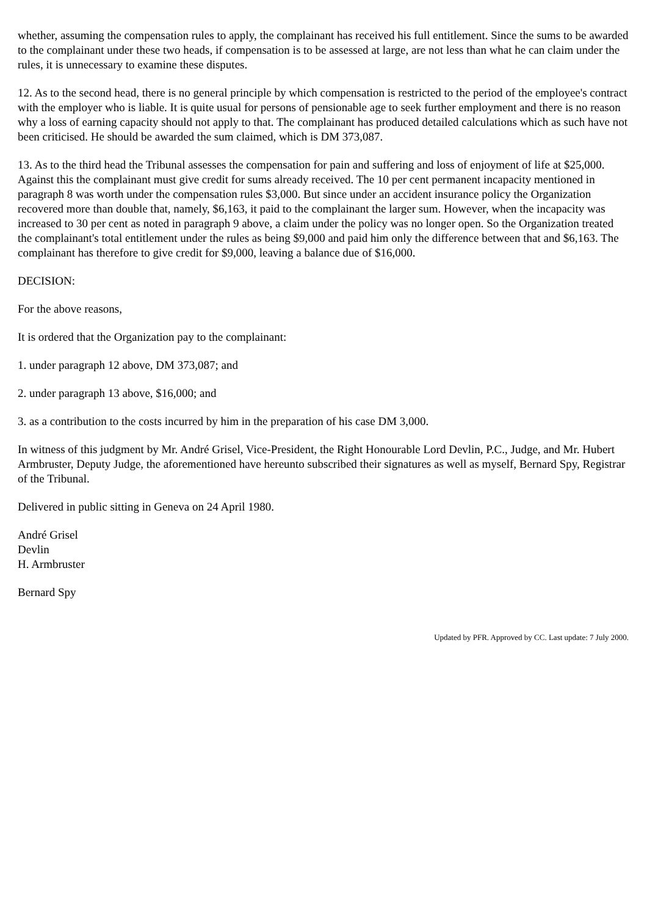whether, assuming the compensation rules to apply, the complainant has received his full entitlement. Since the sums to be awarded to the complainant under these two heads, if compensation is to be assessed at large, are not less than what he can claim under the rules, it is unnecessary to examine these disputes.
12. As to the second head, there is no general principle by which compensation is restricted to the period of the employee's contract with the employer who is liable. It is quite usual for persons of pensionable age to seek further employment and there is no reason why a loss of earning capacity should not apply to that. The complainant has produced detailed calculations which as such have not been criticised. He should be awarded the sum claimed, which is DM 373,087.
13. As to the third head the Tribunal assesses the compensation for pain and suffering and loss of enjoyment of life at $25,000. Against this the complainant must give credit for sums already received. The 10 per cent permanent incapacity mentioned in paragraph 8 was worth under the compensation rules $3,000. But since under an accident insurance policy the Organization recovered more than double that, namely, $6,163, it paid to the complainant the larger sum. However, when the incapacity was increased to 30 per cent as noted in paragraph 9 above, a claim under the policy was no longer open. So the Organization treated the complainant's total entitlement under the rules as being $9,000 and paid him only the difference between that and $6,163. The complainant has therefore to give credit for $9,000, leaving a balance due of $16,000.
DECISION:
For the above reasons,
It is ordered that the Organization pay to the complainant:
1. under paragraph 12 above, DM 373,087; and
2. under paragraph 13 above, $16,000; and
3. as a contribution to the costs incurred by him in the preparation of his case DM 3,000.
In witness of this judgment by Mr. André Grisel, Vice-President, the Right Honourable Lord Devlin, P.C., Judge, and Mr. Hubert Armbruster, Deputy Judge, the aforementioned have hereunto subscribed their signatures as well as myself, Bernard Spy, Registrar of the Tribunal.
Delivered in public sitting in Geneva on 24 April 1980.
André Grisel
Devlin
H. Armbruster
Bernard Spy
Updated by PFR. Approved by CC. Last update: 7 July 2000.